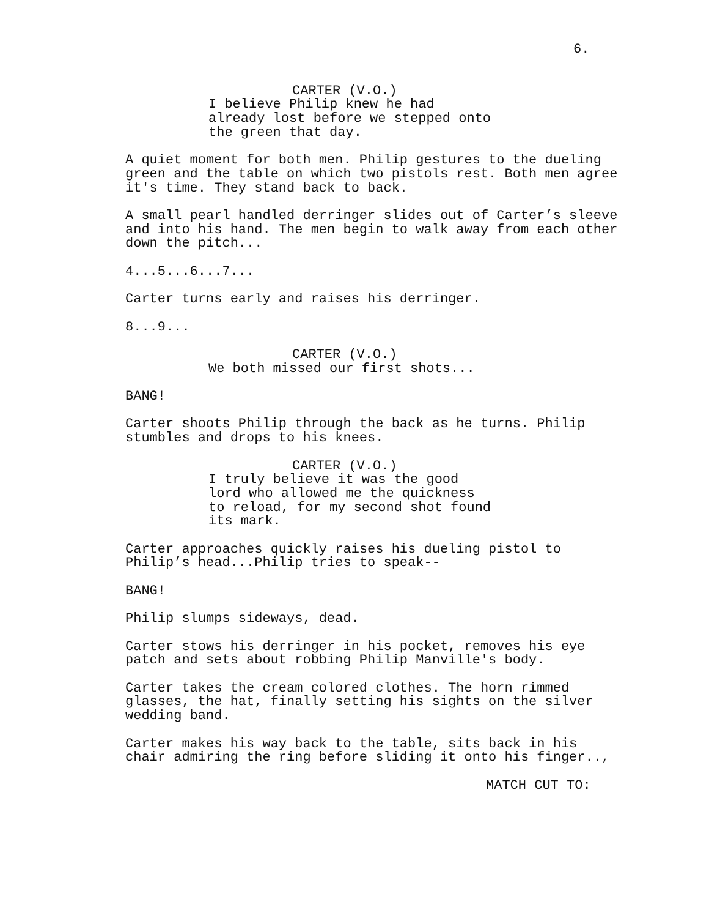6.
CARTER (V.O.)
I believe Philip knew he had already lost before we stepped onto the green that day.
A quiet moment for both men. Philip gestures to the dueling green and the table on which two pistols rest. Both men agree it's time. They stand back to back.
A small pearl handled derringer slides out of Carter’s sleeve and into his hand. The men begin to walk away from each other down the pitch...
4...5...6...7...
Carter turns early and raises his derringer.
8...9...
CARTER (V.O.)
We both missed our first shots...
BANG!
Carter shoots Philip through the back as he turns. Philip stumbles and drops to his knees.
CARTER (V.O.)
I truly believe it was the good lord who allowed me the quickness to reload, for my second shot found its mark.
Carter approaches quickly raises his dueling pistol to Philip’s head...Philip tries to speak--
BANG!
Philip slumps sideways, dead.
Carter stows his derringer in his pocket, removes his eye patch and sets about robbing Philip Manville's body.
Carter takes the cream colored clothes. The horn rimmed glasses, the hat, finally setting his sights on the silver wedding band.
Carter makes his way back to the table, sits back in his chair admiring the ring before sliding it onto his finger..,
MATCH CUT TO: